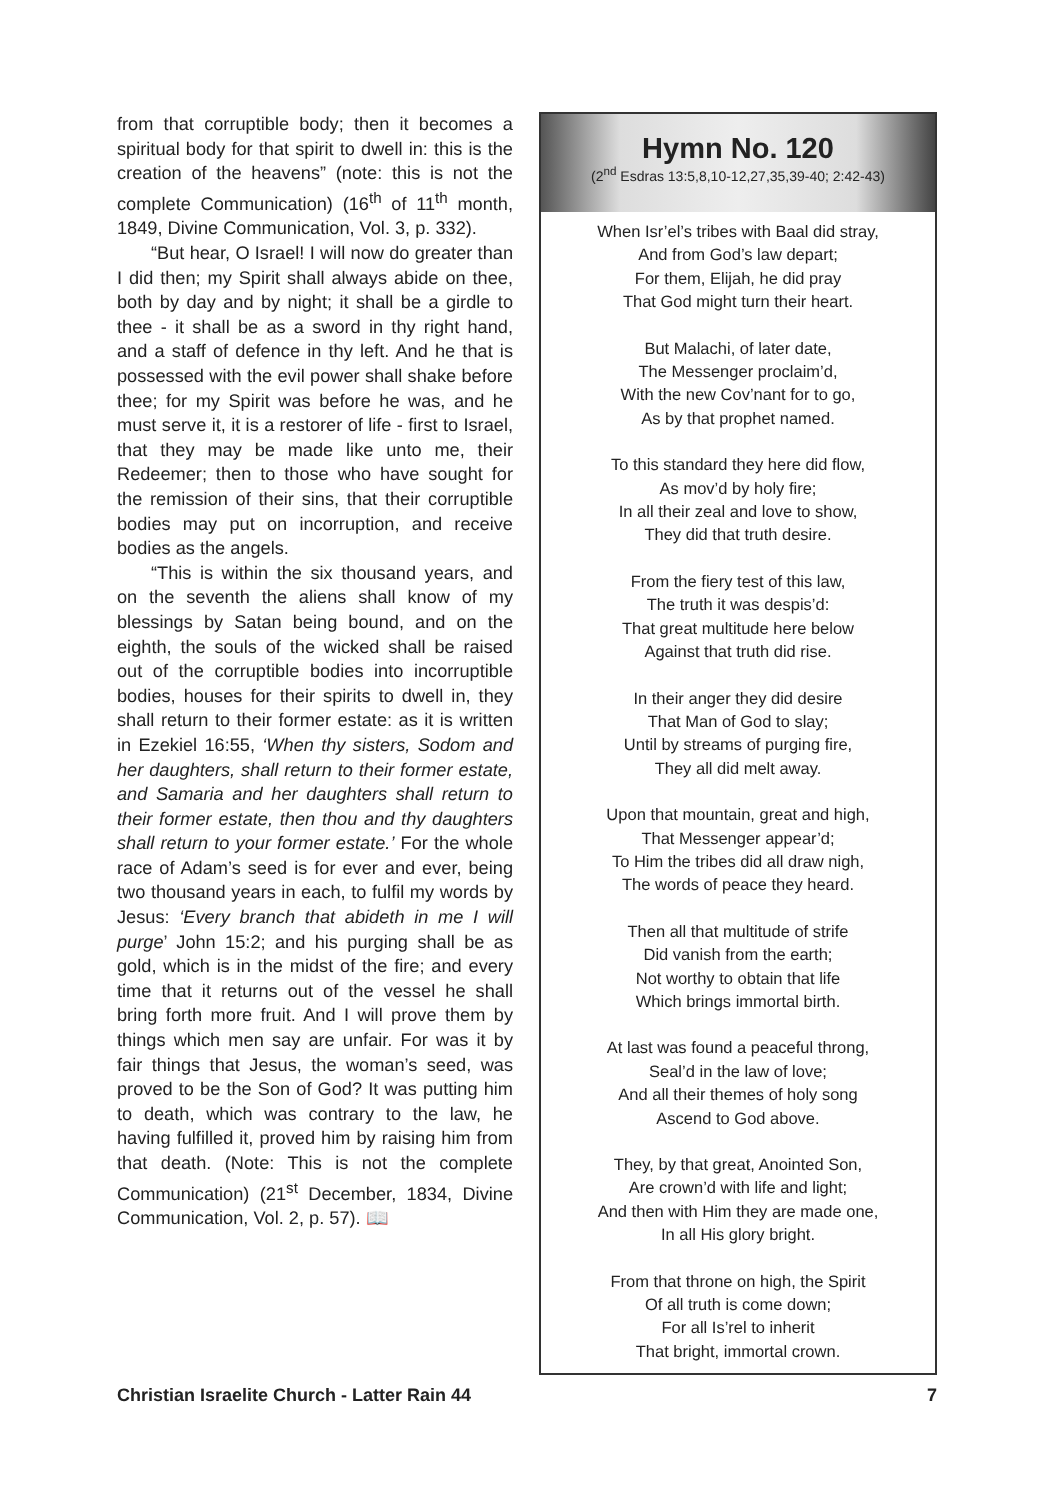from that corruptible body; then it becomes a spiritual body for that spirit to dwell in: this is the creation of the heavens” (note: this is not the complete Communication) (16<sup>th</sup> of 11<sup>th</sup> month, 1849, Divine Communication, Vol. 3, p. 332).
“But hear, O Israel! I will now do greater than I did then; my Spirit shall always abide on thee, both by day and by night; it shall be a girdle to thee - it shall be as a sword in thy right hand, and a staff of defence in thy left. And he that is possessed with the evil power shall shake before thee; for my Spirit was before he was, and he must serve it, it is a restorer of life - first to Israel, that they may be made like unto me, their Redeemer; then to those who have sought for the remission of their sins, that their corruptible bodies may put on incorruption, and receive bodies as the angels.
“This is within the six thousand years, and on the seventh the aliens shall know of my blessings by Satan being bound, and on the eighth, the souls of the wicked shall be raised out of the corruptible bodies into incorruptible bodies, houses for their spirits to dwell in, they shall return to their former estate: as it is written in Ezekiel 16:55, ‘When thy sisters, Sodom and her daughters, shall return to their former estate, and Samaria and her daughters shall return to their former estate, then thou and thy daughters shall return to your former estate.’ For the whole race of Adam’s seed is for ever and ever, being two thousand years in each, to fulfil my words by Jesus: ‘Every branch that abideth in me I will purge’ John 15:2; and his purging shall be as gold, which is in the midst of the fire; and every time that it returns out of the vessel he shall bring forth more fruit. And I will prove them by things which men say are unfair. For was it by fair things that Jesus, the woman’s seed, was proved to be the Son of God? It was putting him to death, which was contrary to the law, he having fulfilled it, proved him by raising him from that death. (Note: This is not the complete Communication) (21<sup>st</sup> December, 1834, Divine Communication, Vol. 2, p. 57). 📖
Hymn No. 120
(2<sup>nd</sup> Esdras 13:5,8,10-12,27,35,39-40; 2:42-43)
When Isr’el’s tribes with Baal did stray,
And from God’s law depart;
For them, Elijah, he did pray
That God might turn their heart.
But Malachi, of later date,
The Messenger proclaim’d,
With the new Cov’nant for to go,
As by that prophet named.
To this standard they here did flow,
As mov’d by holy fire;
In all their zeal and love to show,
They did that truth desire.
From the fiery test of this law,
The truth it was despis’d:
That great multitude here below
Against that truth did rise.
In their anger they did desire
That Man of God to slay;
Until by streams of purging fire,
They all did melt away.
Upon that mountain, great and high,
That Messenger appear’d;
To Him the tribes did all draw nigh,
The words of peace they heard.
Then all that multitude of strife
Did vanish from the earth;
Not worthy to obtain that life
Which brings immortal birth.
At last was found a peaceful throng,
Seal’d in the law of love;
And all their themes of holy song
Ascend to God above.
They, by that great, Anointed Son,
Are crown’d with life and light;
And then with Him they are made one,
In all His glory bright.
From that throne on high, the Spirit
Of all truth is come down;
For all Is’rel to inherit
That bright, immortal crown.
Christian Israelite Church - Latter Rain 44 7